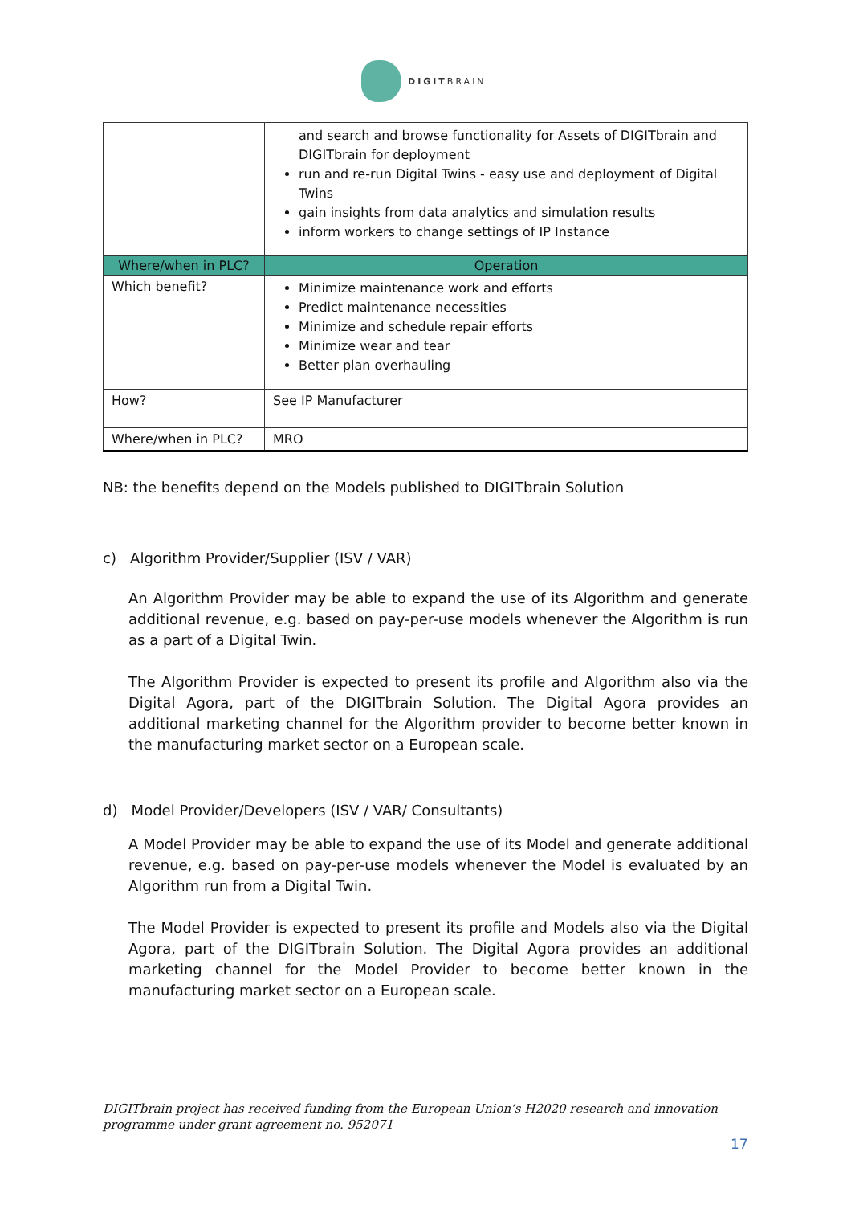DIGITBRAIN
| | and search and browse functionality for Assets of DIGITbrain and DIGITbrain for deployment run and re-run Digital Twins - easy use and deployment of Digital Twins gain insights from data analytics and simulation results inform workers to change settings of IP Instance |
| Where/when in PLC? | Operation |
| Which benefit? | Minimize maintenance work and efforts Predict maintenance necessities Minimize and schedule repair efforts Minimize wear and tear Better plan overhauling |
| How? | See IP Manufacturer |
| Where/when in PLC? | MRO |
NB: the benefits depend on the Models published to DIGITbrain Solution
c) Algorithm Provider/Supplier (ISV / VAR)
An Algorithm Provider may be able to expand the use of its Algorithm and generate additional revenue, e.g. based on pay-per-use models whenever the Algorithm is run as a part of a Digital Twin.
The Algorithm Provider is expected to present its profile and Algorithm also via the Digital Agora, part of the DIGITbrain Solution. The Digital Agora provides an additional marketing channel for the Algorithm provider to become better known in the manufacturing market sector on a European scale.
d) Model Provider/Developers (ISV / VAR/ Consultants)
A Model Provider may be able to expand the use of its Model and generate additional revenue, e.g. based on pay-per-use models whenever the Model is evaluated by an Algorithm run from a Digital Twin.
The Model Provider is expected to present its profile and Models also via the Digital Agora, part of the DIGITbrain Solution. The Digital Agora provides an additional marketing channel for the Model Provider to become better known in the manufacturing market sector on a European scale.
DIGITbrain project has received funding from the European Union’s H2020 research and innovation
programme under grant agreement no. 952071
17